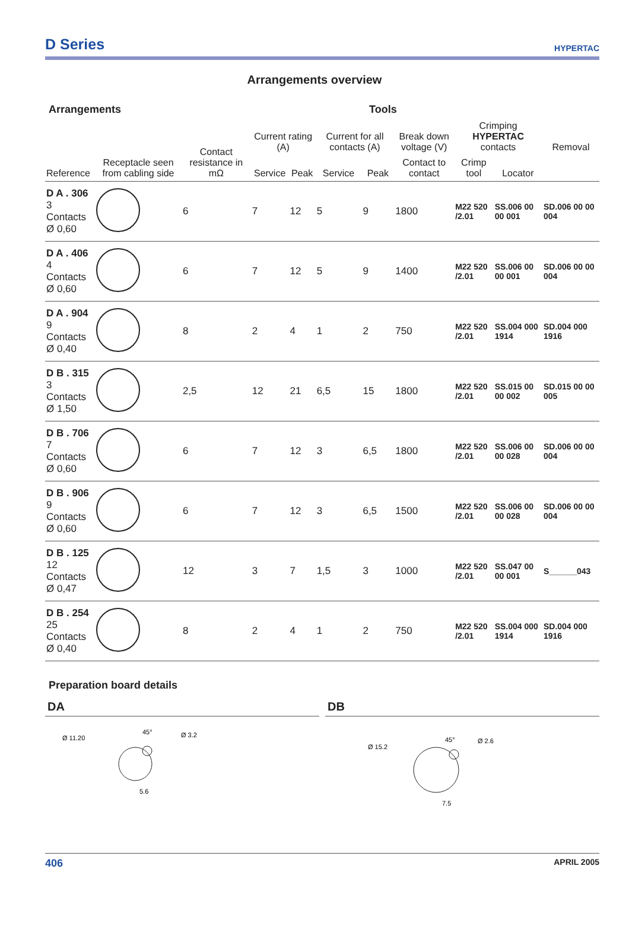D Series
HYPERTAC
Arrangements overview
Arrangements Tools
| Reference | Receptacle seen from cabling side | Contact resistance in mΩ | Current rating (A) | | Current for all contacts (A) | | Break down voltage (V) | Crimping HYPERTAC contacts | | Removal |
| --- | --- | --- | --- | --- | --- | --- | --- | --- | --- | --- |
| | | | Service | Peak | Service | Peak | Contact to contact | Crimp tool | Locator | |
| D A . 306 3 Contacts Ø 0,60 | | 6 | 7 | 12 | 5 | 9 | 1800 | M22 520 /2.01 | SS.006 00 00 001 | SD.006 00 00 004 |
| D A . 406 4 Contacts Ø 0,60 | | 6 | 7 | 12 | 5 | 9 | 1400 | M22 520 /2.01 | SS.006 00 00 001 | SD.006 00 00 004 |
| D A . 904 9 Contacts Ø 0,40 | | 8 | 2 | 4 | 1 | 2 | 750 | M22 520 /2.01 | SS.004 000 1914 | SD.004 000 1916 |
| D B . 315 3 Contacts Ø 1,50 | | 2,5 | 12 | 21 | 6,5 | 15 | 1800 | M22 520 /2.01 | SS.015 00 00 002 | SD.015 00 00 005 |
| D B . 706 7 Contacts Ø 0,60 | | 6 | 7 | 12 | 3 | 6,5 | 1800 | M22 520 /2.01 | SS.006 00 00 028 | SD.006 00 00 004 |
| D B . 906 9 Contacts Ø 0,60 | | 6 | 7 | 12 | 3 | 6,5 | 1500 | M22 520 /2.01 | SS.006 00 00 028 | SD.006 00 00 004 |
| D B . 125 12 Contacts Ø 0,47 | | 12 | 3 | 7 | 1,5 | 3 | 1000 | M22 520 /2.01 | SS.047 00 00 001 | S______043 |
| D B . 254 25 Contacts Ø 0,40 | | 8 | 2 | 4 | 1 | 2 | 750 | M22 520 /2.01 | SS.004 000 1914 | SD.004 000 1916 |
Preparation board details
DA DB
Ø 11.20
Ø 3.2
45°
5.6
Ø 15.2
Ø 2.6
45°
7.5
406 APRIL 2005